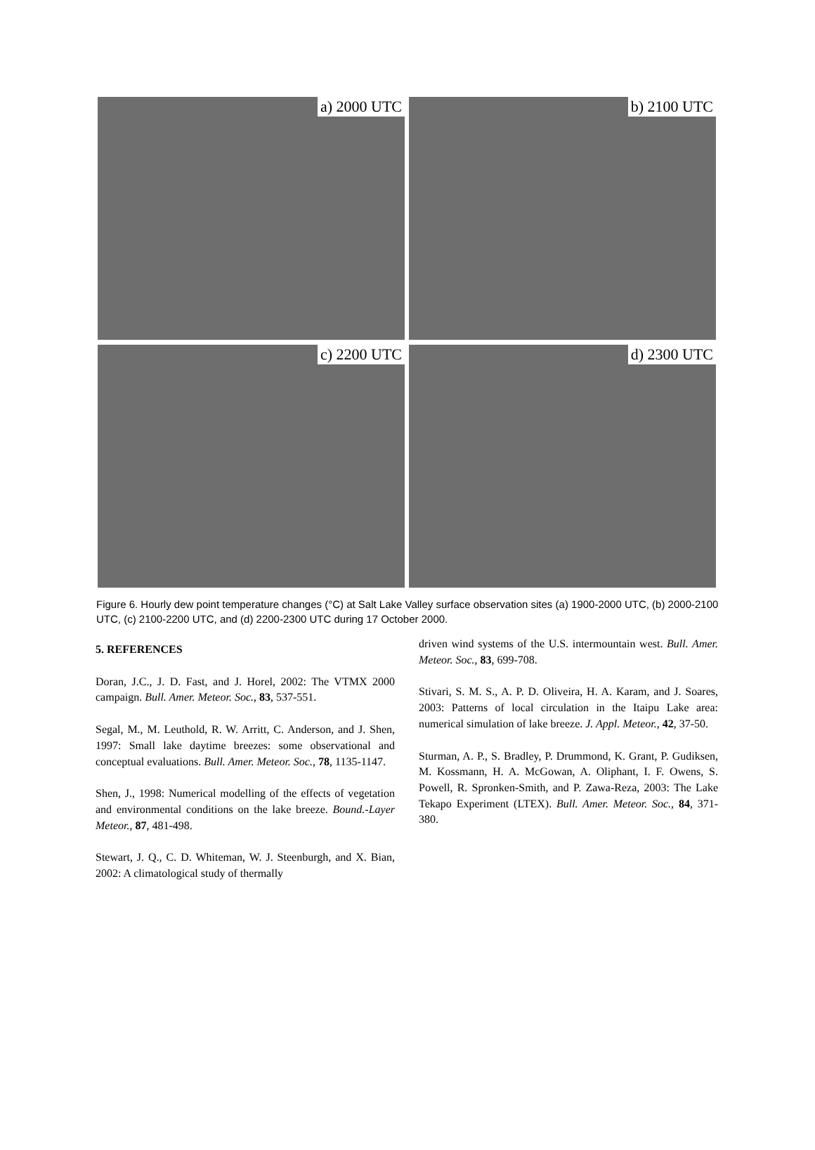a) 2000 UTC
b) 2100 UTC
c) 2200 UTC
d) 2300 UTC
Figure 6. Hourly dew point temperature changes (°C) at Salt Lake Valley surface observation sites (a) 1900-2000 UTC, (b) 2000-2100 UTC, (c) 2100-2200 UTC, and (d) 2200-2300 UTC during 17 October 2000.
5. REFERENCES
Doran, J.C., J. D. Fast, and J. Horel, 2002: The VTMX 2000 campaign. Bull. Amer. Meteor. Soc., 83, 537-551.
Segal, M., M. Leuthold, R. W. Arritt, C. Anderson, and J. Shen, 1997: Small lake daytime breezes: some observational and conceptual evaluations. Bull. Amer. Meteor. Soc., 78, 1135-1147.
Shen, J., 1998: Numerical modelling of the effects of vegetation and environmental conditions on the lake breeze. Bound.-Layer Meteor., 87, 481-498.
Stewart, J. Q., C. D. Whiteman, W. J. Steenburgh, and X. Bian, 2002: A climatological study of thermally
driven wind systems of the U.S. intermountain west. Bull. Amer. Meteor. Soc., 83, 699-708.
Stivari, S. M. S., A. P. D. Oliveira, H. A. Karam, and J. Soares, 2003: Patterns of local circulation in the Itaipu Lake area: numerical simulation of lake breeze. J. Appl. Meteor., 42, 37-50.
Sturman, A. P., S. Bradley, P. Drummond, K. Grant, P. Gudiksen, M. Kossmann, H. A. McGowan, A. Oliphant, I. F. Owens, S. Powell, R. Spronken-Smith, and P. Zawa-Reza, 2003: The Lake Tekapo Experiment (LTEX). Bull. Amer. Meteor. Soc., 84, 371-380.